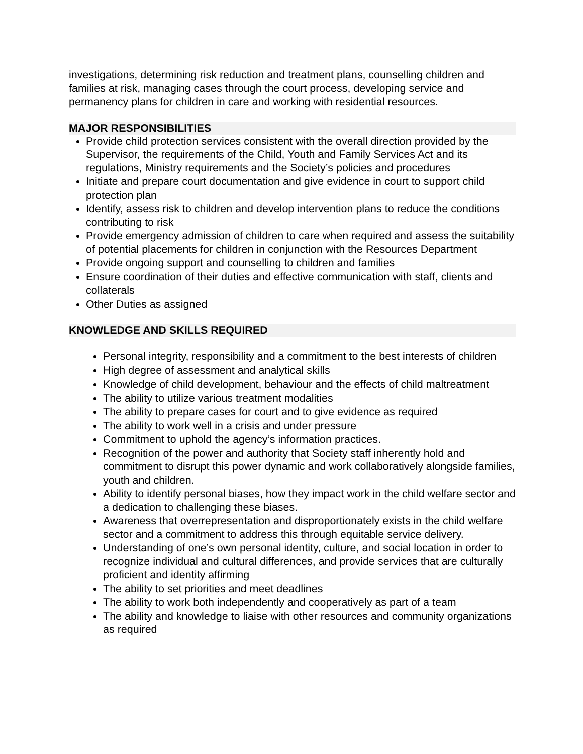investigations, determining risk reduction and treatment plans, counselling children and families at risk, managing cases through the court process, developing service and permanency plans for children in care and working with residential resources.
MAJOR RESPONSIBILITIES
Provide child protection services consistent with the overall direction provided by the Supervisor, the requirements of the Child, Youth and Family Services Act and its regulations, Ministry requirements and the Society’s policies and procedures
Initiate and prepare court documentation and give evidence in court to support child protection plan
Identify, assess risk to children and develop intervention plans to reduce the conditions contributing to risk
Provide emergency admission of children to care when required and assess the suitability of potential placements for children in conjunction with the Resources Department
Provide ongoing support and counselling to children and families
Ensure coordination of their duties and effective communication with staff, clients and collaterals
Other Duties as assigned
KNOWLEDGE AND SKILLS REQUIRED
Personal integrity, responsibility and a commitment to the best interests of children
High degree of assessment and analytical skills
Knowledge of child development, behaviour and the effects of child maltreatment
The ability to utilize various treatment modalities
The ability to prepare cases for court and to give evidence as required
The ability to work well in a crisis and under pressure
Commitment to uphold the agency’s information practices.
Recognition of the power and authority that Society staff inherently hold and commitment to disrupt this power dynamic and work collaboratively alongside families, youth and children.
Ability to identify personal biases, how they impact work in the child welfare sector and a dedication to challenging these biases.
Awareness that overrepresentation and disproportionately exists in the child welfare sector and a commitment to address this through equitable service delivery.
Understanding of one’s own personal identity, culture, and social location in order to recognize individual and cultural differences, and provide services that are culturally proficient and identity affirming
The ability to set priorities and meet deadlines
The ability to work both independently and cooperatively as part of a team
The ability and knowledge to liaise with other resources and community organizations as required